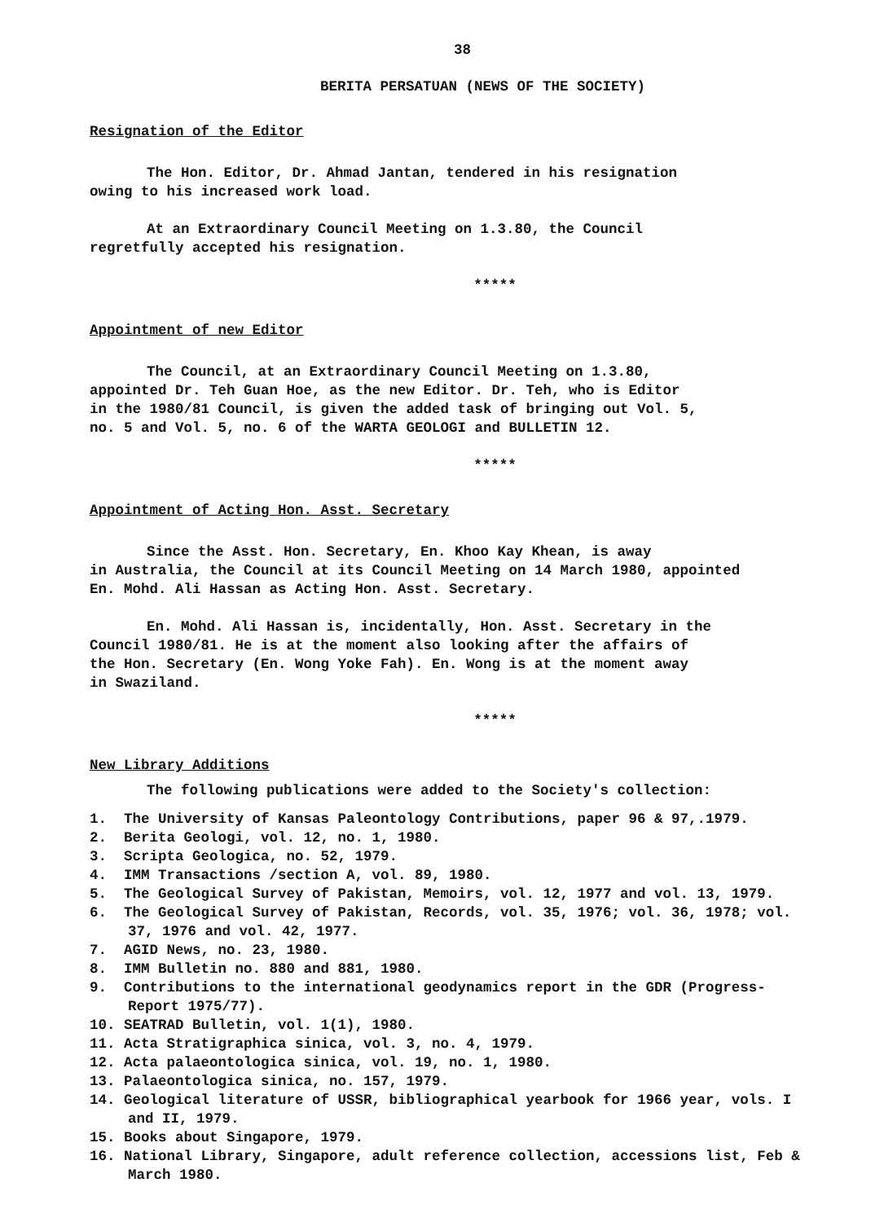38
BERITA PERSATUAN (NEWS OF THE SOCIETY)
Resignation of the Editor
The Hon. Editor, Dr. Ahmad Jantan, tendered in his resignation
owing to his increased work load.
At an Extraordinary Council Meeting on 1.3.80, the Council
regretfully accepted his resignation.
*****
Appointment of new Editor
The Council, at an Extraordinary Council Meeting on 1.3.80,
appointed Dr. Teh Guan Hoe, as the new Editor. Dr. Teh, who is Editor
in the 1980/81 Council, is given the added task of bringing out Vol. 5,
no. 5 and Vol. 5, no. 6 of the WARTA GEOLOGI and BULLETIN 12.
*****
Appointment of Acting Hon. Asst. Secretary
Since the Asst. Hon. Secretary, En. Khoo Kay Khean, is away
in Australia, the Council at its Council Meeting on 14 March 1980, appointed
En. Mohd. Ali Hassan as Acting Hon. Asst. Secretary.
En. Mohd. Ali Hassan is, incidentally, Hon. Asst. Secretary in the
Council 1980/81. He is at the moment also looking after the affairs of
the Hon. Secretary (En. Wong Yoke Fah). En. Wong is at the moment away
in Swaziland.
*****
New Library Additions
The following publications were added to the Society's collection:
1. The University of Kansas Paleontology Contributions, paper 96 & 97,.1979.
2. Berita Geologi, vol. 12, no. 1, 1980.
3. Scripta Geologica, no. 52, 1979.
4. IMM Transactions /section A, vol. 89, 1980.
5. The Geological Survey of Pakistan, Memoirs, vol. 12, 1977 and vol. 13, 1979.
6. The Geological Survey of Pakistan, Records, vol. 35, 1976; vol. 36, 1978; vol. 37, 1976 and vol. 42, 1977.
7. AGID News, no. 23, 1980.
8. IMM Bulletin no. 880 and 881, 1980.
9. Contributions to the international geodynamics report in the GDR (Progress-Report 1975/77).
10. SEATRAD Bulletin, vol. 1(1), 1980.
11. Acta Stratigraphica sinica, vol. 3, no. 4, 1979.
12. Acta palaeontologica sinica, vol. 19, no. 1, 1980.
13. Palaeontologica sinica, no. 157, 1979.
14. Geological literature of USSR, bibliographical yearbook for 1966 year, vols. I and II, 1979.
15. Books about Singapore, 1979.
16. National Library, Singapore, adult reference collection, accessions list, Feb & March 1980.